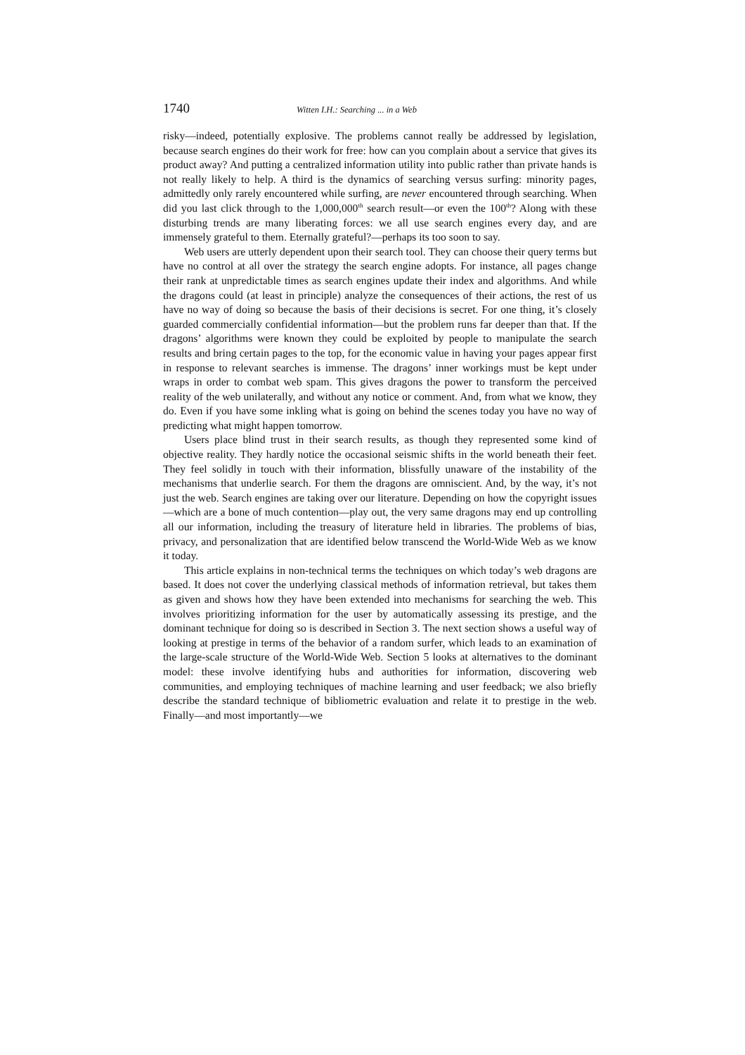1740 Witten I.H.: Searching ... in a Web
risky—indeed, potentially explosive. The problems cannot really be addressed by legislation, because search engines do their work for free: how can you complain about a service that gives its product away? And putting a centralized information utility into public rather than private hands is not really likely to help. A third is the dynamics of searching versus surfing: minority pages, admittedly only rarely encountered while surfing, are never encountered through searching. When did you last click through to the 1,000,000<sup>th</sup> search result—or even the 100<sup>th</sup>? Along with these disturbing trends are many liberating forces: we all use search engines every day, and are immensely grateful to them. Eternally grateful?—perhaps its too soon to say.
Web users are utterly dependent upon their search tool. They can choose their query terms but have no control at all over the strategy the search engine adopts. For instance, all pages change their rank at unpredictable times as search engines update their index and algorithms. And while the dragons could (at least in principle) analyze the consequences of their actions, the rest of us have no way of doing so because the basis of their decisions is secret. For one thing, it’s closely guarded commercially confidential information—but the problem runs far deeper than that. If the dragons’ algorithms were known they could be exploited by people to manipulate the search results and bring certain pages to the top, for the economic value in having your pages appear first in response to relevant searches is immense. The dragons’ inner workings must be kept under wraps in order to combat web spam. This gives dragons the power to transform the perceived reality of the web unilaterally, and without any notice or comment. And, from what we know, they do. Even if you have some inkling what is going on behind the scenes today you have no way of predicting what might happen tomorrow.
Users place blind trust in their search results, as though they represented some kind of objective reality. They hardly notice the occasional seismic shifts in the world beneath their feet. They feel solidly in touch with their information, blissfully unaware of the instability of the mechanisms that underlie search. For them the dragons are omniscient. And, by the way, it’s not just the web. Search engines are taking over our literature. Depending on how the copyright issues—which are a bone of much contention—play out, the very same dragons may end up controlling all our information, including the treasury of literature held in libraries. The problems of bias, privacy, and personalization that are identified below transcend the World-Wide Web as we know it today.
This article explains in non-technical terms the techniques on which today’s web dragons are based. It does not cover the underlying classical methods of information retrieval, but takes them as given and shows how they have been extended into mechanisms for searching the web. This involves prioritizing information for the user by automatically assessing its prestige, and the dominant technique for doing so is described in Section 3. The next section shows a useful way of looking at prestige in terms of the behavior of a random surfer, which leads to an examination of the large-scale structure of the World-Wide Web. Section 5 looks at alternatives to the dominant model: these involve identifying hubs and authorities for information, discovering web communities, and employing techniques of machine learning and user feedback; we also briefly describe the standard technique of bibliometric evaluation and relate it to prestige in the web. Finally—and most importantly—we